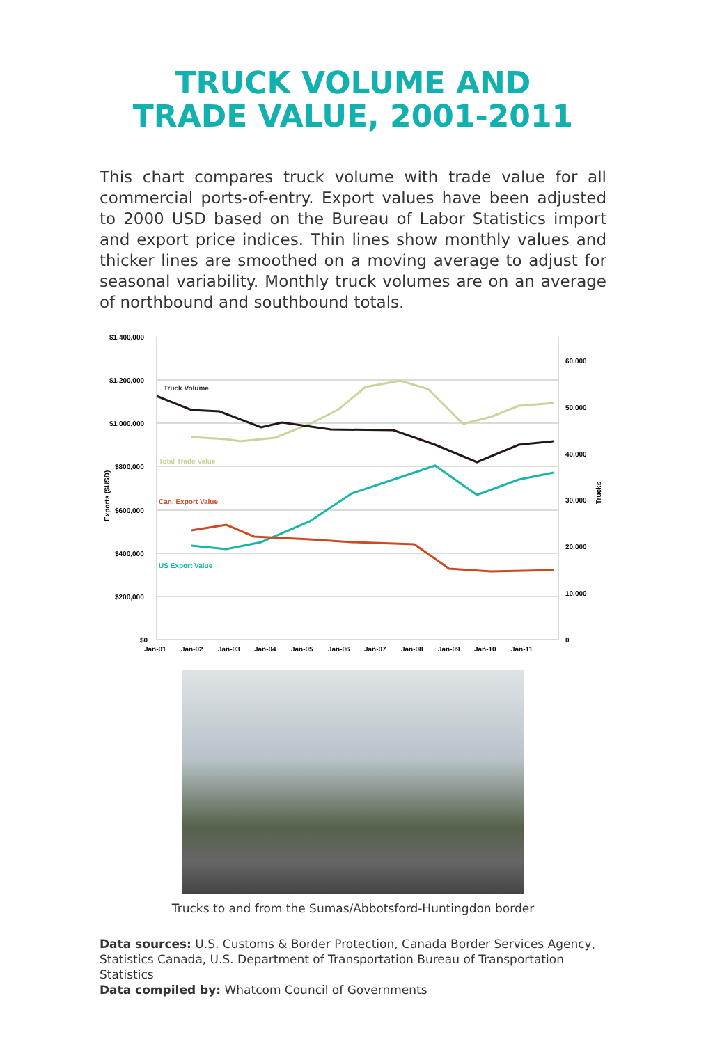TRUCK VOLUME AND
TRADE VALUE, 2001-2011
This chart compares truck volume with trade value for all commercial ports-of-entry. Export values have been adjusted to 2000 USD based on the Bureau of Labor Statistics import and export price indices. Thin lines show monthly values and thicker lines are smoothed on a moving average to adjust for seasonal variability. Monthly truck volumes are on an average of northbound and southbound totals.
$1,400,000
$1,200,000
$1,000,000
$800,000
$600,000
$400,000
$200,000
$0
60,000
50,000
40,000
30,000
20,000
10,000
0
Jan-01
Jan-02
Jan-03
Jan-04
Jan-05
Jan-06
Jan-07
Jan-08
Jan-09
Jan-10
Jan-11
Exports ($USD)
Trucks
Truck Volume
Total Trade Value
Can. Export Value
US Export Value
Trucks to and from the Sumas/Abbotsford-Huntingdon border
Data sources: U.S. Customs & Border Protection, Canada Border Services Agency, Statistics Canada, U.S. Department of Transportation Bureau of Transportation Statistics
Data compiled by: Whatcom Council of Governments